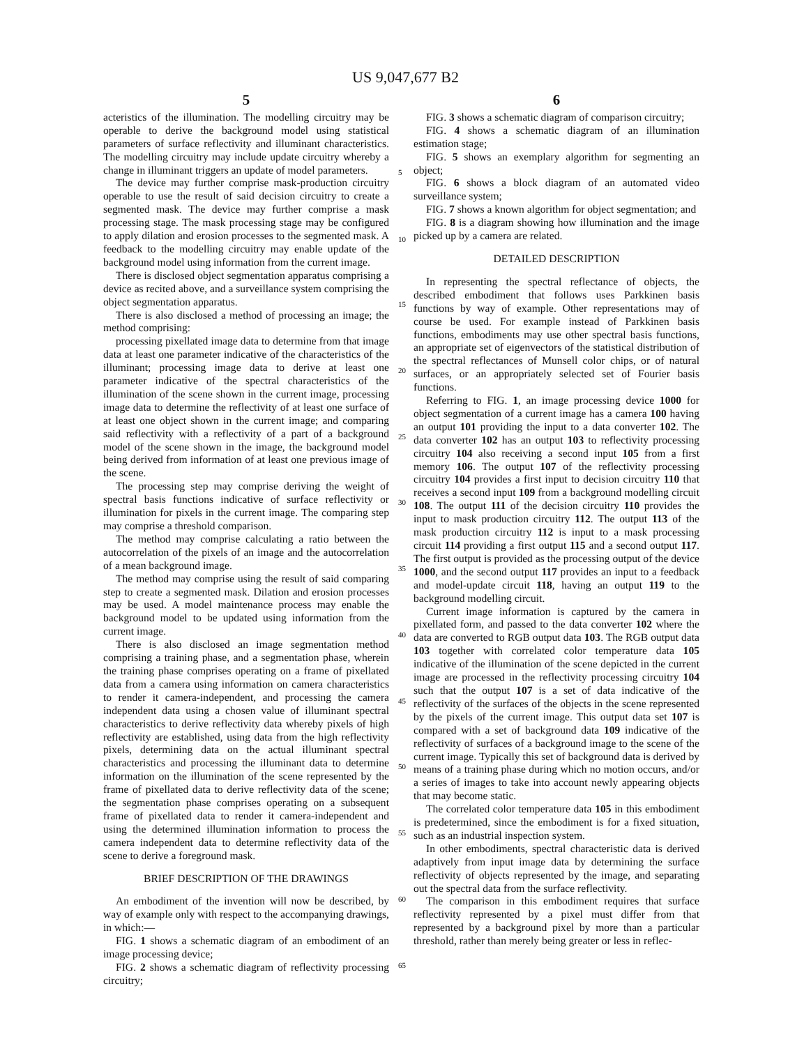US 9,047,677 B2
5
acteristics of the illumination. The modelling circuitry may be operable to derive the background model using statistical parameters of surface reflectivity and illuminant characteristics. The modelling circuitry may include update circuitry whereby a change in illuminant triggers an update of model parameters.
The device may further comprise mask-production circuitry operable to use the result of said decision circuitry to create a segmented mask. The device may further comprise a mask processing stage. The mask processing stage may be configured to apply dilation and erosion processes to the segmented mask. A feedback to the modelling circuitry may enable update of the background model using information from the current image.
There is disclosed object segmentation apparatus comprising a device as recited above, and a surveillance system comprising the object segmentation apparatus.
There is also disclosed a method of processing an image; the method comprising:
processing pixellated image data to determine from that image data at least one parameter indicative of the characteristics of the illuminant; processing image data to derive at least one parameter indicative of the spectral characteristics of the illumination of the scene shown in the current image, processing image data to determine the reflectivity of at least one surface of at least one object shown in the current image; and comparing said reflectivity with a reflectivity of a part of a background model of the scene shown in the image, the background model being derived from information of at least one previous image of the scene.
The processing step may comprise deriving the weight of spectral basis functions indicative of surface reflectivity or illumination for pixels in the current image. The comparing step may comprise a threshold comparison.
The method may comprise calculating a ratio between the autocorrelation of the pixels of an image and the autocorrelation of a mean background image.
The method may comprise using the result of said comparing step to create a segmented mask. Dilation and erosion processes may be used. A model maintenance process may enable the background model to be updated using information from the current image.
There is also disclosed an image segmentation method comprising a training phase, and a segmentation phase, wherein the training phase comprises operating on a frame of pixellated data from a camera using information on camera characteristics to render it camera-independent, and processing the camera independent data using a chosen value of illuminant spectral characteristics to derive reflectivity data whereby pixels of high reflectivity are established, using data from the high reflectivity pixels, determining data on the actual illuminant spectral characteristics and processing the illuminant data to determine information on the illumination of the scene represented by the frame of pixellated data to derive reflectivity data of the scene; the segmentation phase comprises operating on a subsequent frame of pixellated data to render it camera-independent and using the determined illumination information to process the camera independent data to determine reflectivity data of the scene to derive a foreground mask.
BRIEF DESCRIPTION OF THE DRAWINGS
An embodiment of the invention will now be described, by way of example only with respect to the accompanying drawings, in which:—
FIG. 1 shows a schematic diagram of an embodiment of an image processing device;
FIG. 2 shows a schematic diagram of reflectivity processing circuitry;
6
FIG. 3 shows a schematic diagram of comparison circuitry;
FIG. 4 shows a schematic diagram of an illumination estimation stage;
FIG. 5 shows an exemplary algorithm for segmenting an object;
FIG. 6 shows a block diagram of an automated video surveillance system;
FIG. 7 shows a known algorithm for object segmentation; and
FIG. 8 is a diagram showing how illumination and the image picked up by a camera are related.
DETAILED DESCRIPTION
In representing the spectral reflectance of objects, the described embodiment that follows uses Parkkinen basis functions by way of example. Other representations may of course be used. For example instead of Parkkinen basis functions, embodiments may use other spectral basis functions, an appropriate set of eigenvectors of the statistical distribution of the spectral reflectances of Munsell color chips, or of natural surfaces, or an appropriately selected set of Fourier basis functions.
Referring to FIG. 1, an image processing device 1000 for object segmentation of a current image has a camera 100 having an output 101 providing the input to a data converter 102. The data converter 102 has an output 103 to reflectivity processing circuitry 104 also receiving a second input 105 from a first memory 106. The output 107 of the reflectivity processing circuitry 104 provides a first input to decision circuitry 110 that receives a second input 109 from a background modelling circuit 108. The output 111 of the decision circuitry 110 provides the input to mask production circuitry 112. The output 113 of the mask production circuitry 112 is input to a mask processing circuit 114 providing a first output 115 and a second output 117. The first output is provided as the processing output of the device 1000, and the second output 117 provides an input to a feedback and model-update circuit 118, having an output 119 to the background modelling circuit.
Current image information is captured by the camera in pixellated form, and passed to the data converter 102 where the data are converted to RGB output data 103. The RGB output data 103 together with correlated color temperature data 105 indicative of the illumination of the scene depicted in the current image are processed in the reflectivity processing circuitry 104 such that the output 107 is a set of data indicative of the reflectivity of the surfaces of the objects in the scene represented by the pixels of the current image. This output data set 107 is compared with a set of background data 109 indicative of the reflectivity of surfaces of a background image to the scene of the current image. Typically this set of background data is derived by means of a training phase during which no motion occurs, and/or a series of images to take into account newly appearing objects that may become static.
The correlated color temperature data 105 in this embodiment is predetermined, since the embodiment is for a fixed situation, such as an industrial inspection system.
In other embodiments, spectral characteristic data is derived adaptively from input image data by determining the surface reflectivity of objects represented by the image, and separating out the spectral data from the surface reflectivity.
The comparison in this embodiment requires that surface reflectivity represented by a pixel must differ from that represented by a background pixel by more than a particular threshold, rather than merely being greater or less in reflec-
5
10
15
20
25
30
35
40
45
50
55
60
65